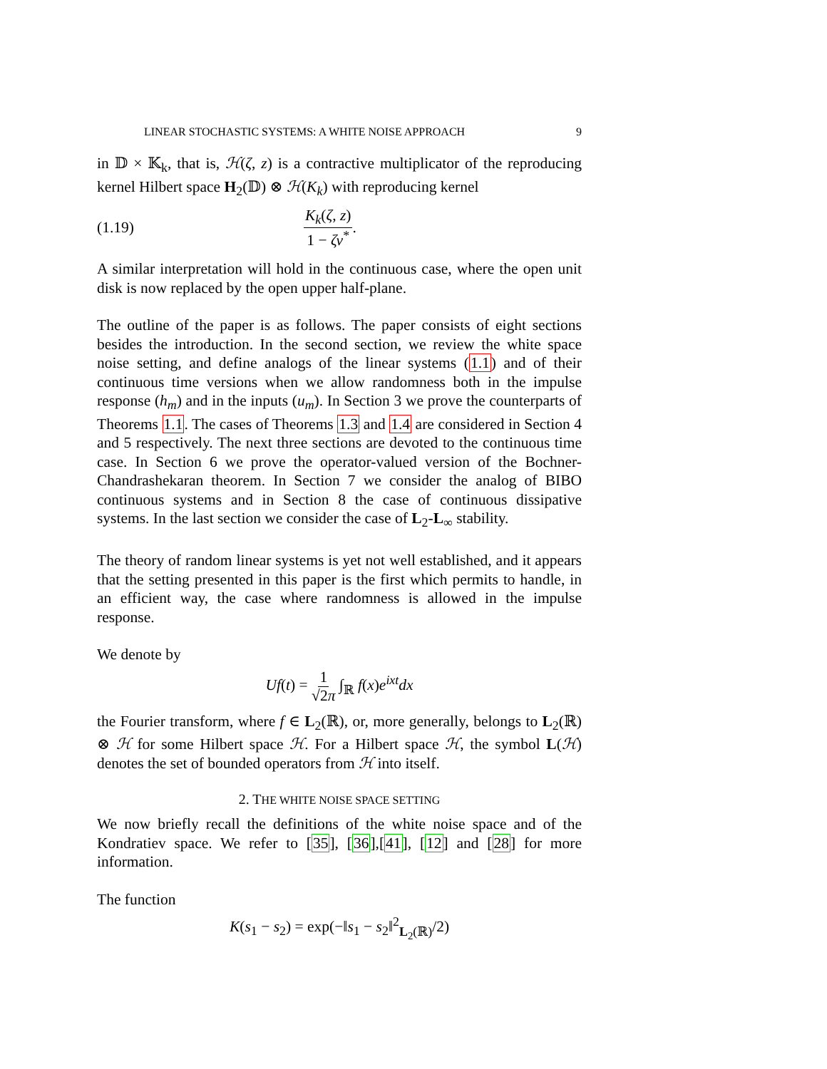LINEAR STOCHASTIC SYSTEMS: A WHITE NOISE APPROACH 9
in 𝔻 × 𝕂<sub>k</sub>, that is, ℋ(ζ, z) is a contractive multiplicator of the reproducing kernel Hilbert space H<sub>2</sub>(𝔻) ⊗ ℋ(K<sub>k</sub>) with reproducing kernel
(1.19) K<sub>k</sub>(ζ, z) 1 − ζν<sup>*</sup>.
A similar interpretation will hold in the continuous case, where the open unit disk is now replaced by the open upper half-plane.
The outline of the paper is as follows. The paper consists of eight sections besides the introduction. In the second section, we review the white space noise setting, and define analogs of the linear systems (1.1) and of their continuous time versions when we allow randomness both in the impulse response (h<sub>m</sub>) and in the inputs (u<sub>m</sub>). In Section 3 we prove the counterparts of Theorems 1.1. The cases of Theorems 1.3 and 1.4 are considered in Section 4 and 5 respectively. The next three sections are devoted to the continuous time case. In Section 6 we prove the operator-valued version of the Bochner-Chandrashekaran theorem. In Section 7 we consider the analog of BIBO continuous systems and in Section 8 the case of continuous dissipative systems. In the last section we consider the case of L<sub>2</sub>-L<sub>∞</sub> stability.
The theory of random linear systems is yet not well established, and it appears that the setting presented in this paper is the first which permits to handle, in an efficient way, the case where randomness is allowed in the impulse response.
We denote by
Uf(t) = 1 √2π ∫<sub>ℝ</sub> f(x)e<sup>ixt</sup>dx
the Fourier transform, where f ∈ L<sub>2</sub>(ℝ), or, more generally, belongs to L<sub>2</sub>(ℝ) ⊗ ℋ for some Hilbert space ℋ. For a Hilbert space ℋ, the symbol L(ℋ) denotes the set of bounded operators from ℋ into itself.
2. THE WHITE NOISE SPACE SETTING
We now briefly recall the definitions of the white noise space and of the Kondratiev space. We refer to [35], [36],[41], [12] and [28] for more information.
The function
K(s<sub>1</sub> − s<sub>2</sub>) = exp(−‖s<sub>1</sub> − s<sub>2</sub>‖<sup>2</sup><sub>L<sub>2</sub>(ℝ)</sub>/2)